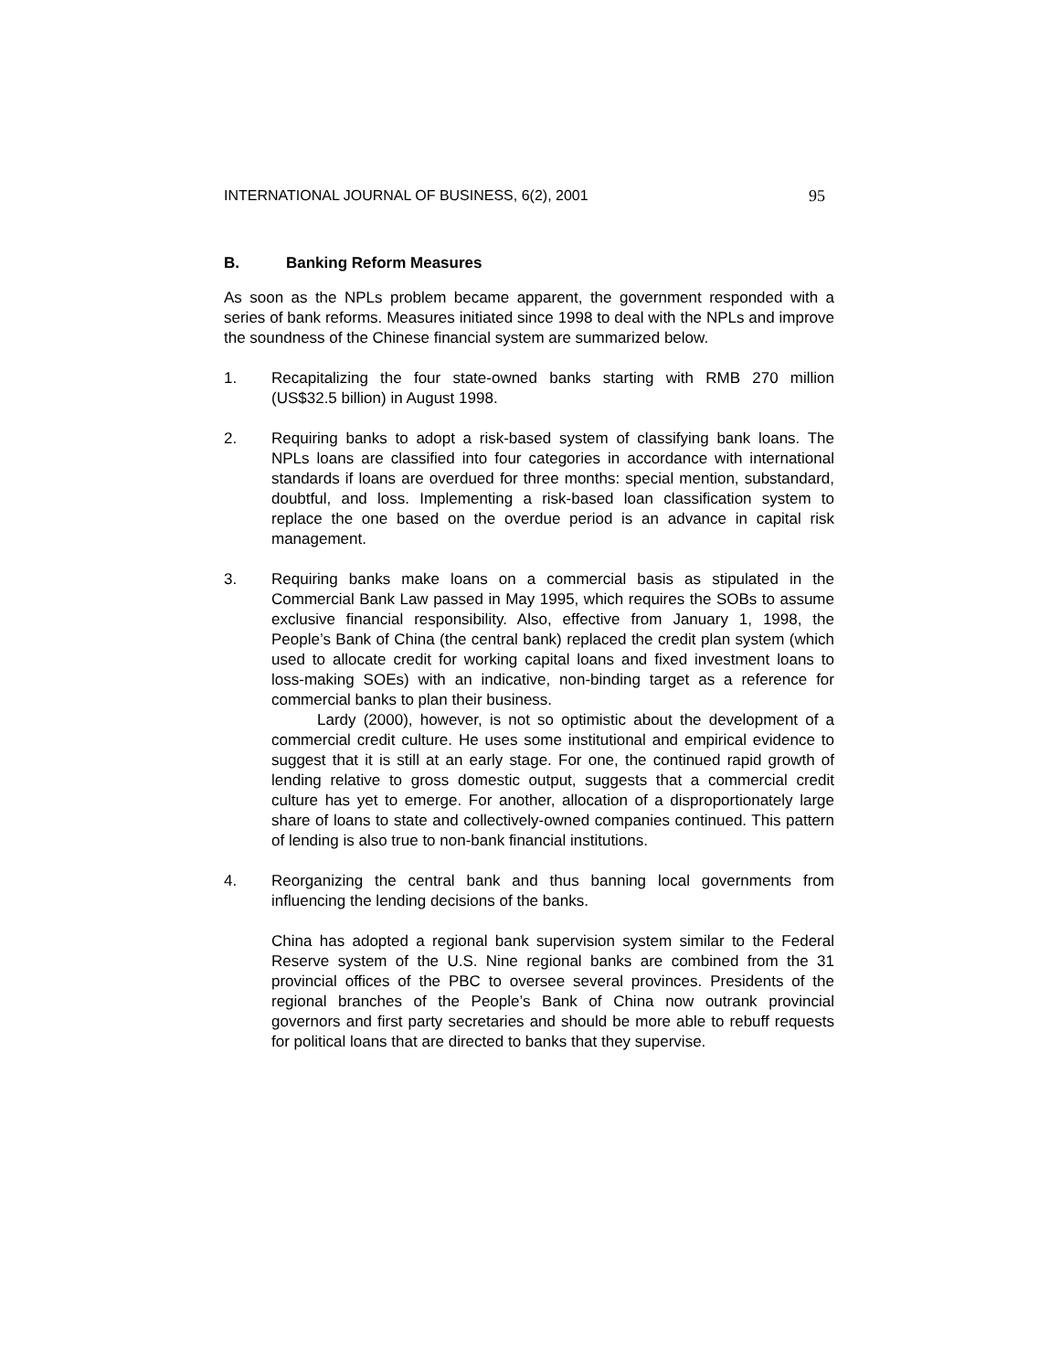INTERNATIONAL JOURNAL OF BUSINESS, 6(2), 2001 95
B. Banking Reform Measures
As soon as the NPLs problem became apparent, the government responded with a series of bank reforms. Measures initiated since 1998 to deal with the NPLs and improve the soundness of the Chinese financial system are summarized below.
1. Recapitalizing the four state-owned banks starting with RMB 270 million (US$32.5 billion) in August 1998.
2. Requiring banks to adopt a risk-based system of classifying bank loans. The NPLs loans are classified into four categories in accordance with international standards if loans are overdued for three months: special mention, substandard, doubtful, and loss. Implementing a risk-based loan classification system to replace the one based on the overdue period is an advance in capital risk management.
3. Requiring banks make loans on a commercial basis as stipulated in the Commercial Bank Law passed in May 1995, which requires the SOBs to assume exclusive financial responsibility. Also, effective from January 1, 1998, the People’s Bank of China (the central bank) replaced the credit plan system (which used to allocate credit for working capital loans and fixed investment loans to loss-making SOEs) with an indicative, non-binding target as a reference for commercial banks to plan their business.
Lardy (2000), however, is not so optimistic about the development of a commercial credit culture. He uses some institutional and empirical evidence to suggest that it is still at an early stage. For one, the continued rapid growth of lending relative to gross domestic output, suggests that a commercial credit culture has yet to emerge. For another, allocation of a disproportionately large share of loans to state and collectively-owned companies continued. This pattern of lending is also true to non-bank financial institutions.
4. Reorganizing the central bank and thus banning local governments from influencing the lending decisions of the banks.
China has adopted a regional bank supervision system similar to the Federal Reserve system of the U.S. Nine regional banks are combined from the 31 provincial offices of the PBC to oversee several provinces. Presidents of the regional branches of the People’s Bank of China now outrank provincial governors and first party secretaries and should be more able to rebuff requests for political loans that are directed to banks that they supervise.